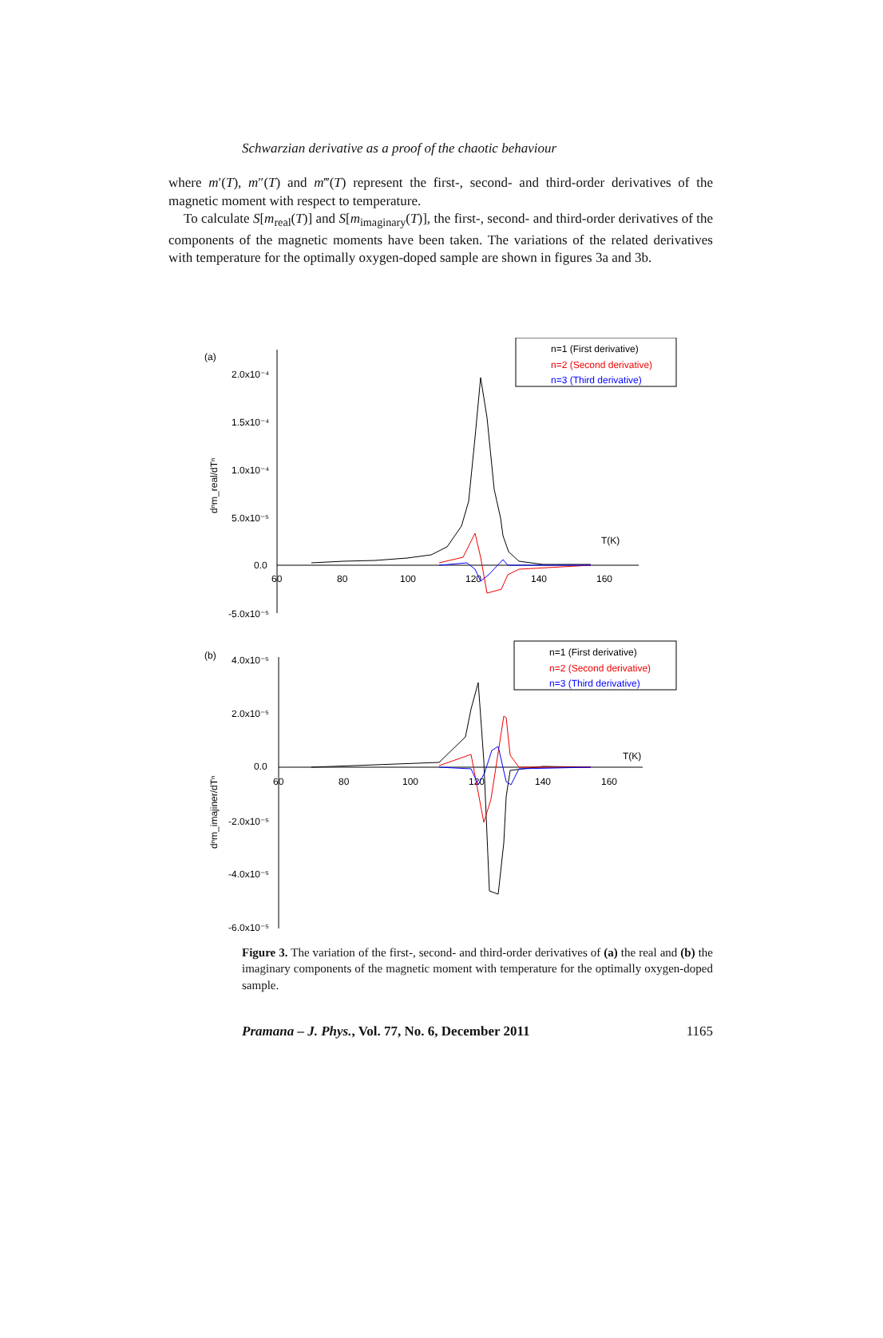Schwarzian derivative as a proof of the chaotic behaviour
where m′(T), m″(T) and m‴(T) represent the first-, second- and third-order derivatives of the magnetic moment with respect to temperature.
To calculate S[m<sub>real</sub>(T)] and S[m<sub>imaginary</sub>(T)], the first-, second- and third-order derivatives of the components of the magnetic moments have been taken. The variations of the related derivatives with temperature for the optimally oxygen-doped sample are shown in figures 3a and 3b.
(a)
2.0x10⁻⁴
1.5x10⁻⁴
1.0x10⁻⁴
5.0x10⁻⁵
0.0
-5.0x10⁻⁵
60
80
100
120
140
160
T(K)
dⁿm_real/dTⁿ
n=1 (First derivative)
n=2 (Second derivative)
n=3 (Third derivative)
(b)
4.0x10⁻⁵
2.0x10⁻⁵
0.0
-2.0x10⁻⁵
-4.0x10⁻⁵
-6.0x10⁻⁵
60
80
100
120
140
160
T(K)
dⁿm_imajiner/dTⁿ
n=1 (First derivative)
n=2 (Second derivative)
n=3 (Third derivative)
Figure 3. The variation of the first-, second- and third-order derivatives of (a) the real and (b) the imaginary components of the magnetic moment with temperature for the optimally oxygen-doped sample.
Pramana – J. Phys., Vol. 77, No. 6, December 2011 1165